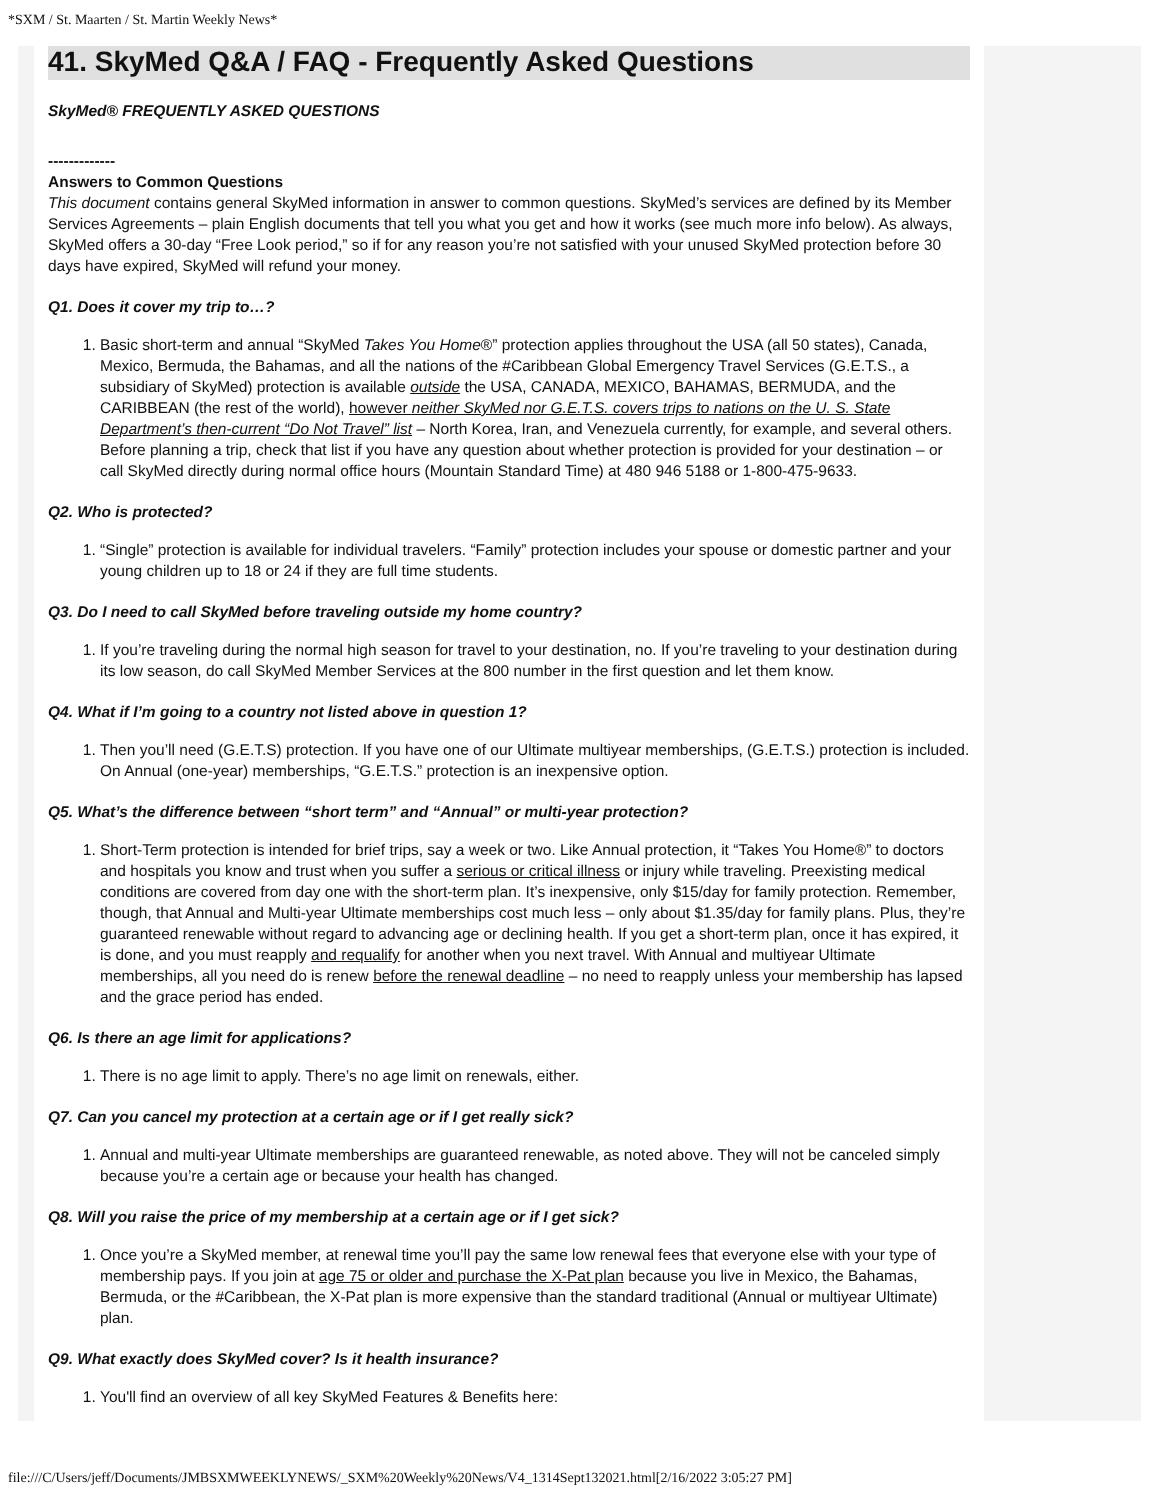*SXM / St. Maarten / St. Martin Weekly News*
41. SkyMed Q&A / FAQ - Frequently Asked Questions
SkyMed® FREQUENTLY ASKED QUESTIONS
-------------
Answers to Common Questions
This document contains general SkyMed information in answer to common questions. SkyMed’s services are defined by its Member Services Agreements – plain English documents that tell you what you get and how it works (see much more info below). As always, SkyMed offers a 30-day “Free Look period,” so if for any reason you’re not satisfied with your unused SkyMed protection before 30 days have expired, SkyMed will refund your money.
Q1. Does it cover my trip to…?
1. Basic short-term and annual “SkyMed Takes You Home®” protection applies throughout the USA (all 50 states), Canada, Mexico, Bermuda, the Bahamas, and all the nations of the #Caribbean Global Emergency Travel Services (G.E.T.S., a subsidiary of SkyMed) protection is available outside the USA, CANADA, MEXICO, BAHAMAS, BERMUDA, and the CARIBBEAN (the rest of the world), however neither SkyMed nor G.E.T.S. covers trips to nations on the U. S. State Department’s then-current “Do Not Travel” list – North Korea, Iran, and Venezuela currently, for example, and several others. Before planning a trip, check that list if you have any question about whether protection is provided for your destination – or call SkyMed directly during normal office hours (Mountain Standard Time) at 480 946 5188 or 1-800-475-9633.
Q2. Who is protected?
1. “Single” protection is available for individual travelers. “Family” protection includes your spouse or domestic partner and your young children up to 18 or 24 if they are full time students.
Q3. Do I need to call SkyMed before traveling outside my home country?
1. If you’re traveling during the normal high season for travel to your destination, no. If you’re traveling to your destination during its low season, do call SkyMed Member Services at the 800 number in the first question and let them know.
Q4. What if I’m going to a country not listed above in question 1?
1. Then you’ll need (G.E.T.S) protection. If you have one of our Ultimate multiyear memberships, (G.E.T.S.) protection is included. On Annual (one-year) memberships, “G.E.T.S.” protection is an inexpensive option.
Q5. What’s the difference between “short term” and “Annual” or multi-year protection?
1. Short-Term protection is intended for brief trips, say a week or two. Like Annual protection, it “Takes You Home®” to doctors and hospitals you know and trust when you suffer a serious or critical illness or injury while traveling. Preexisting medical conditions are covered from day one with the short-term plan. It’s inexpensive, only $15/day for family protection. Remember, though, that Annual and Multi-year Ultimate memberships cost much less – only about $1.35/day for family plans. Plus, they’re guaranteed renewable without regard to advancing age or declining health. If you get a short-term plan, once it has expired, it is done, and you must reapply and requalify for another when you next travel. With Annual and multiyear Ultimate memberships, all you need do is renew before the renewal deadline – no need to reapply unless your membership has lapsed and the grace period has ended.
Q6. Is there an age limit for applications?
1. There is no age limit to apply. There’s no age limit on renewals, either.
Q7. Can you cancel my protection at a certain age or if I get really sick?
1. Annual and multi-year Ultimate memberships are guaranteed renewable, as noted above. They will not be canceled simply because you’re a certain age or because your health has changed.
Q8. Will you raise the price of my membership at a certain age or if I get sick?
1. Once you’re a SkyMed member, at renewal time you’ll pay the same low renewal fees that everyone else with your type of membership pays. If you join at age 75 or older and purchase the X-Pat plan because you live in Mexico, the Bahamas, Bermuda, or the #Caribbean, the X-Pat plan is more expensive than the standard traditional (Annual or multiyear Ultimate) plan.
Q9. What exactly does SkyMed cover? Is it health insurance?
1. You'll find an overview of all key SkyMed Features & Benefits here:
file:///C/Users/jeff/Documents/JMBSXMWEEKLYNEWS/_SXM%20Weekly%20News/V4_1314Sept132021.html[2/16/2022 3:05:27 PM]